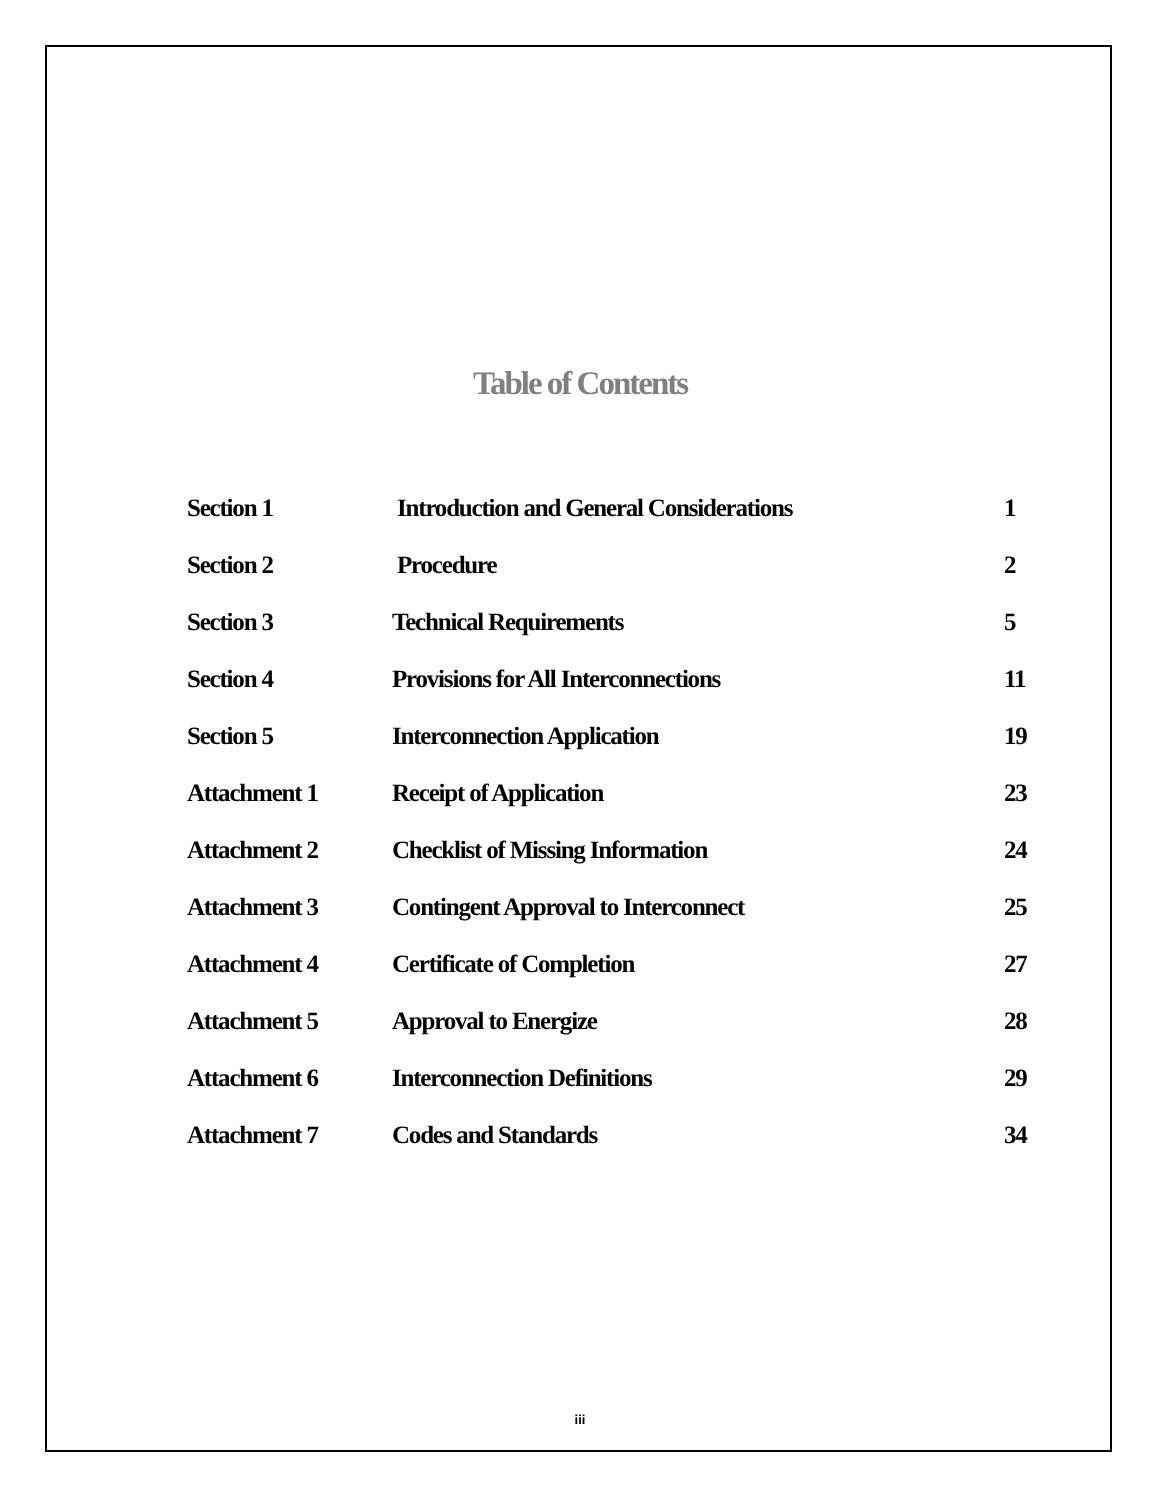Table of Contents
| Section 1 | Introduction and General Considerations | 1 |
| Section 2 | Procedure | 2 |
| Section 3 | Technical Requirements | 5 |
| Section 4 | Provisions for All Interconnections | 11 |
| Section 5 | Interconnection Application | 19 |
| Attachment 1 | Receipt of Application | 23 |
| Attachment 2 | Checklist of Missing Information | 24 |
| Attachment 3 | Contingent Approval to Interconnect | 25 |
| Attachment 4 | Certificate of Completion | 27 |
| Attachment 5 | Approval to Energize | 28 |
| Attachment 6 | Interconnection Definitions | 29 |
| Attachment 7 | Codes and Standards | 34 |
iii